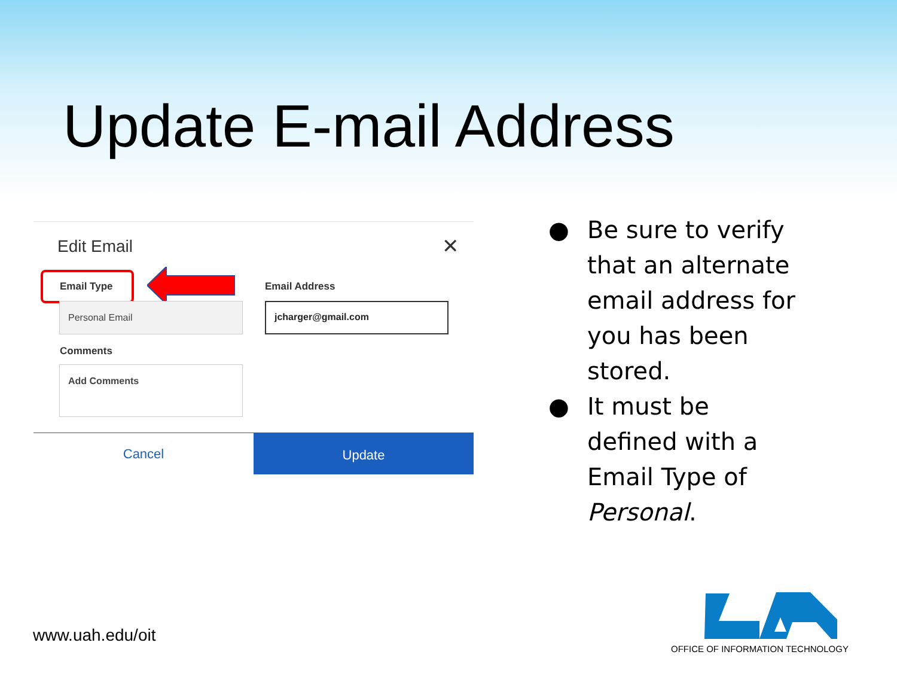Update E-mail Address
Edit Email ✕
Email Type Email Address
Personal Email jcharger@gmail.com
Comments
Add Comments
Cancel Update
● Be sure to verify that an alternate email address for you has been stored.
● It must be defined with a Email Type of Personal.
www.uah.edu/oit
OFFICE OF INFORMATION TECHNOLOGY